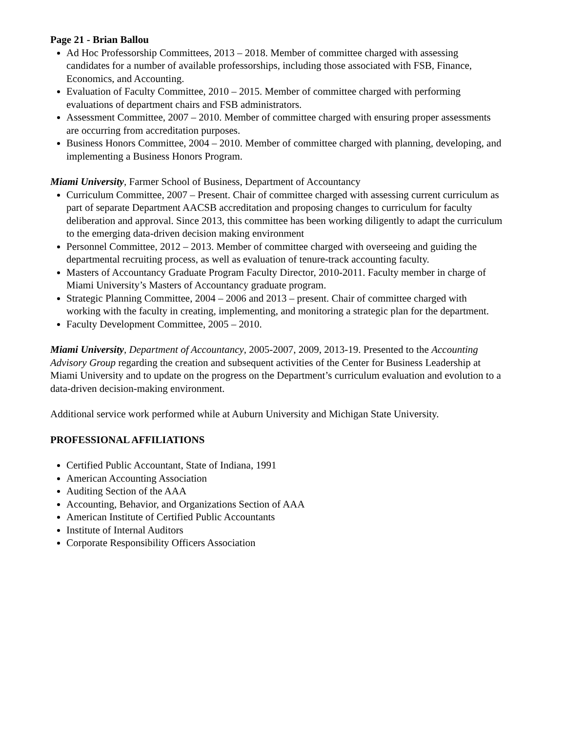Page 21 - Brian Ballou
Ad Hoc Professorship Committees, 2013 – 2018. Member of committee charged with assessing candidates for a number of available professorships, including those associated with FSB, Finance, Economics, and Accounting.
Evaluation of Faculty Committee, 2010 – 2015. Member of committee charged with performing evaluations of department chairs and FSB administrators.
Assessment Committee, 2007 – 2010. Member of committee charged with ensuring proper assessments are occurring from accreditation purposes.
Business Honors Committee, 2004 – 2010. Member of committee charged with planning, developing, and implementing a Business Honors Program.
Miami University, Farmer School of Business, Department of Accountancy
Curriculum Committee, 2007 – Present. Chair of committee charged with assessing current curriculum as part of separate Department AACSB accreditation and proposing changes to curriculum for faculty deliberation and approval. Since 2013, this committee has been working diligently to adapt the curriculum to the emerging data-driven decision making environment
Personnel Committee, 2012 – 2013. Member of committee charged with overseeing and guiding the departmental recruiting process, as well as evaluation of tenure-track accounting faculty.
Masters of Accountancy Graduate Program Faculty Director, 2010-2011. Faculty member in charge of Miami University’s Masters of Accountancy graduate program.
Strategic Planning Committee, 2004 – 2006 and 2013 – present. Chair of committee charged with working with the faculty in creating, implementing, and monitoring a strategic plan for the department.
Faculty Development Committee, 2005 – 2010.
Miami University, Department of Accountancy, 2005-2007, 2009, 2013-19. Presented to the Accounting Advisory Group regarding the creation and subsequent activities of the Center for Business Leadership at Miami University and to update on the progress on the Department’s curriculum evaluation and evolution to a data-driven decision-making environment.
Additional service work performed while at Auburn University and Michigan State University.
PROFESSIONAL AFFILIATIONS
Certified Public Accountant, State of Indiana, 1991
American Accounting Association
Auditing Section of the AAA
Accounting, Behavior, and Organizations Section of AAA
American Institute of Certified Public Accountants
Institute of Internal Auditors
Corporate Responsibility Officers Association